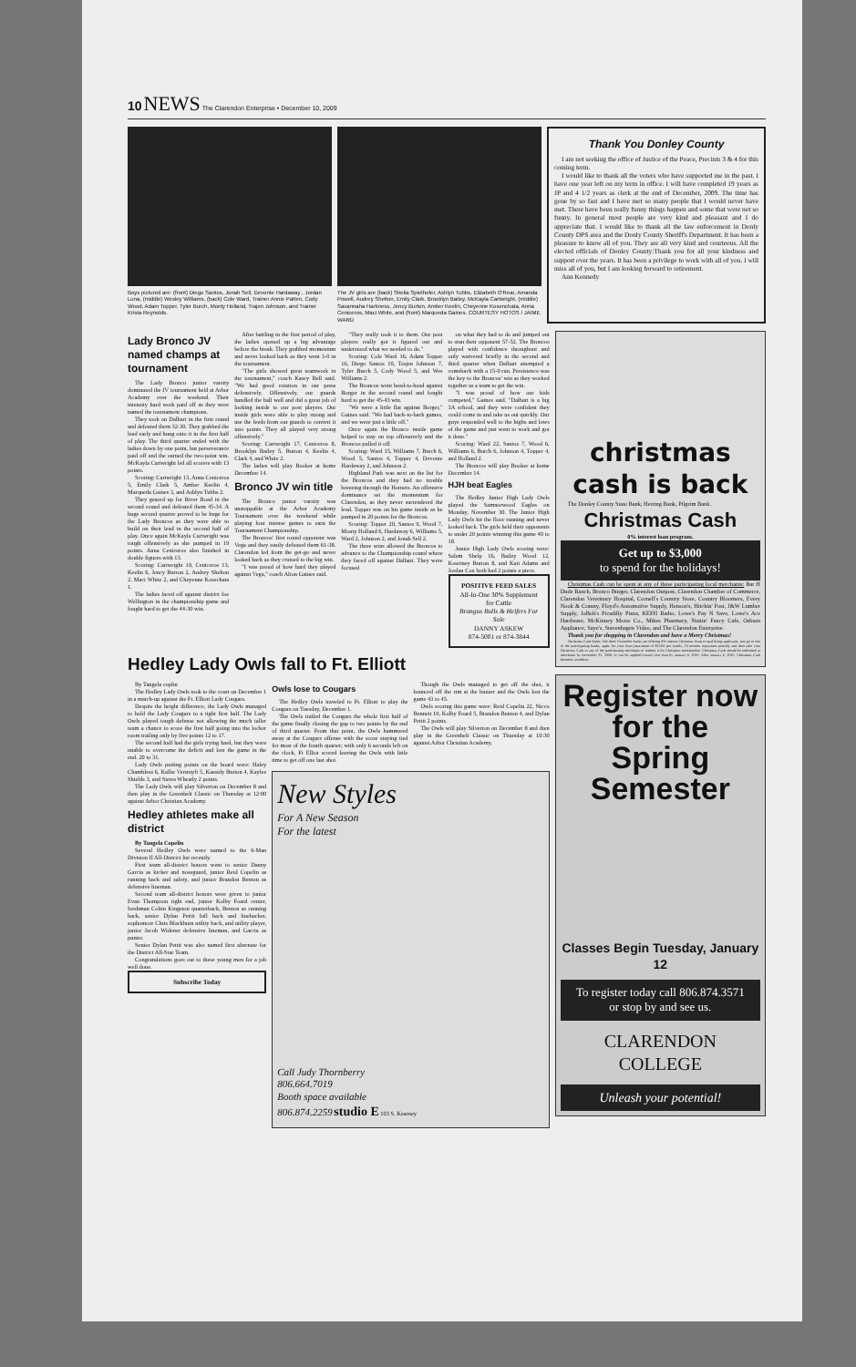10 NEWS The Clarendon Enterprise • December 10, 2009
Boys pictured are: (front) Diego Santos, Jonah Sell, Devonte Hardaway , Jordan Luna, (middle) Wesley Williams, (back) Cole Ward, Trainer Annie Patten, Cody Wood, Adam Topper, Tyler Burch, Monty Holland, Trajen Johnson, and Trainer Krista Reynolds.
The JV girls are (back) Shelia Spielhofer, Ashlyn Tubbs, Elizabeth O'Rear, Amanda Powell, Audrey Shelton, Emily Clark, Brooklyn Bailey, McKayla Cartwright, (middle) Savannaha Harkness, Jency Burton, Amber Keelin, Cheyenne Kosenchata, Anna Ceniceros, Maci White, and (front) Marqueda Gaines. COURTESY HOTOS / JAIME WARD
Thank You Donley County
I am not seeking the office of Justice of the Peace, Precints 3 & 4 for this coming term.
I would like to thank all the voters who have supported me in the past. I have one year left on my term in office. I will have completed 19 years as JP and 4 1/2 years as clerk at the end of December, 2009. The time has gone by so fast and I have met so many people that I would never have met. There have been really funny things happen and some that were not so funny. In general most people are very kind and pleasant and I do appreciate that. I would like to thank all the law enforcement in Donly County DPS area and the Donly County Sheriff's Department. It has been a pleasure to know all of you. They are all very kind and courteous. All the elected officials of Donley County:Thank you for all your kindness and support over the years. It has been a privilege to work with all of you. I will miss all of you, but I am looking forward to retirement.
Ann Kennedy
Lady Bronco JV named champs at tournament
The Lady Bronco junior varsity dominated the JV tournament held at Arbor Academy over the weekend. Their intensity hard work paid off as they were named the tournament champions.
They took on Dalhart in the first round and defeated them 32-30. They grabbed the lead early and hung onto it in the first half of play. The third quarter ended with the ladies down by one point, but perseverance paid off and the earned the two-point win. McKayla Cartwright led all scorers with 13 points.
Scoring: Cartwright 13, Anna Ceniceros 5, Emily Clark 5, Amber Keelin 4, Marqueda Gaines 3, and Ashlyn Tubbs 2.
They geared up for River Road in the second round and defeated them 45-34. A huge second quarter proved to be huge for the Lady Broncos as they were able to build on their lead in the second half of play. Once again McKayla Cartwright was tough offensively as she pumped in 19 points. Anna Ceniceros also finished in double figures with 13.
Scoring: Cartwright 19, Ceniceros 13, Keelin 6, Jency Burton 2, Audrey Shelton 2, Maci White 2, and Cheyenne Kosechata 1.
The ladies faced off against district foe Wellington in the championship game and fought hard to get the 44-30 win.
After battling in the first period of play, the ladies opened up a big advantage before the break. They grabbed momentum and never looked back as they went 3-0 in the tournament.
"The girls showed great teamwork in the tournament," coach Kasey Bell said. "We had good rotation in our press defensively. Offensively, our guards handled the ball well and did a great job of looking inside to our post players. Our inside girls were able to play strong and use the feeds from our guards to convert it into points. They all played very strong offensively."
Scoring: Cartwright 17, Ceniceros 8, Brooklyn Bailey 5, Burton 4, Keelin 4, Clark 4, and White 2.
The ladies will play Booker at home December 14.
Bronco JV win title
The Bronco junior varsity was unstoppable at the Arbor Academy Tournament over the weekend while playing four intense games to earn the Tournament Championship.
The Broncos' first round opponent was Vega and they easily defeated them 61-38. Clarendon led from the get-go and never looked back as they cruised to the big win.
"I was proud of how hard they played against Vega," coach Alton Gaines said.
"They really took it to them. Our post players really got it figured out and understood what we needed to do."
Scoring: Cole Ward 16, Adam Topper 16, Diego Santos 10, Trajen Johnson 7, Tyler Burch 5, Cody Wood 5, and Wes Williams 2.
The Broncos went head-to-head against Borger in the second round and fought hard to get the 45-43 win.
"We were a little flat against Borger," Gaines said. "We had back-to-back games, and we were just a little off."
Once again the Bronco inside game helped to stay on top offensively and the Broncos pulled it off.
Scoring: Ward 15, Williams 7, Burch 6, Wood 5, Santos 4, Topper 4, Devonte Hardaway 2, and Johnson 2.
Highland Park was next on the list for the Broncos and they had no trouble breezing through the Hornets. An offensive dominance set the momentum for Clarendon, as they never surrendered the lead. Topper was on his game inside as he pumped in 20 points for the Broncos.
Scoring: Topper 20, Santos 9, Wood 7, Monty Holland 6, Hardaway 6, Williams 5, Ward 2, Johnson 2, and Jonah Sell 2.
The three wins allowed the Broncos to advance to the Championship round where they faced off against Dalhart. They were focused
on what they had to do and jumped out to stun their opponent 57-52. The Broncos played with confidence throughout and only waivered briefly in the second and third quarter when Dalhart attempted a comeback with a 15-0 run. Persistence was the key to the Broncos' win as they worked together as a team to get the win.
"I was proud of how our kids competed," Gaines said. "Dalhart is a big 3A school, and they were confident they could come in and take us out quickly. Our guys responded well to the highs and lows of the game and just went to work and got it done."
Scoring: Ward 22, Santos 7, Wood 6, Williams 6, Burch 6, Johnson 4, Topper 4, and Holland 2.
The Broncos will play Booker at home December 14.
HJH beat Eagles
The Hedley Junior High Lady Owls played the Samnorwood Eagles on Monday, November 30. The Junior High Lady Owls hit the floor running and never looked back. The girls held their opponents to under 20 points winning this game 40 to 18.
Junior High Lady Owls scoring were: Salem Shelp 16, Bailey Wood 12, Kourtney Burton 8, and Kati Adams and Jordan Cox both had 2 points a piece.
POSITIVE FEED SALES
All-In-One 30% Supplement for Cattle
Brangus Bulls & Heifers For Sale
DANNY ASKEW
874-5001 or 874-3844
Hedley Lady Owls fall to Ft. Elliott
By Tangela coplin
The Hedley Lady Owls took to the court on December 1 in a match-up against the Ft. Elliott Lady Cougars.
Despite the height difference, the Lady Owls managed to hold the Lady Cougars to a tight first half. The Lady Owls played tough defense not allowing the much taller team a chance to score the first half going into the locker room trailing only by five points 12 to 17.
The second half had the girls trying hard, but they were unable to overcome the deficit and lost the game in the end. 20 to 31.
Lady Owls putting points on the board were: Haley Chambless 6, Kallie Verstuyft 5, Kassidy Burton 4, Kaylee Shields 3, and Sierra Wheatly 2 points.
The Lady Owls will play Silverton on December 8 and then play in the Greenbelt Classic on Thursday at 12:00 against Arbor Christian Academy.
Hedley athletes make all district
By Tangela Copelin
Several Hedley Owls were named to the 6-Man Division II All-District list recently.
First team all-district honors went to senior Danny Garcia as kicker and noseguard, junior Reid Copelin as running back and safety, and junior Brandon Benton as defensive lineman.
Second team all-district honors were given to junior Evan Thompson tight end, junior Kolby Foard center, freshman Coltin Kingston quarterback, Benton as running back, senior Dylan Pettit full back and linebacker, sophomore Chris Blackburn utility back, and utility player, junior Jacob Widener defensive lineman, and Garcia as punter.
Senior Dylan Pettit was also named first alternate for the District All-Star Team.
Congratulations goes out to these young men for a job well done.
Subscribe Today
Owls lose to Cougars
The Hedley Owls traveled to Ft. Elliott to play the Cougars on Tuesday, December 1.
The Owls trailed the Cougars the whole first half of the game finally closing the gap to two points by the end of third quarter. From that point, the Owls hammered away at the Cougars offense with the score staying tied for most of the fourth quarter; with only 6 seconds left on the clock, Ft Elliot scored leaving the Owls with little time to get off one last shot.
Though the Owls managed to get off the shot, it bounced off the rim at the buzzer and the Owls lost the game 43 to 45.
Owls scoring this game were: Reid Copelin 22, Nicco Bennett 10, Kolby Foard 5, Brandon Benton 4, and Dylan Pettit 2 points.
The Owls will play Silverton on December 8 and then play in the Greenbelt Classic on Thursday at 10:30 against Arbor Christian Academy.
New Styles
For A New Season
For the latest
Call Judy Thornberry
806.664.7019
Booth space available
806.874.2259 studio E 103 S. Kearney
christmas cash is back
The Donley County State Bank, Herring Bank, Pilgrim Bank.
Christmas Cash
0% interest loan program.
Get up to $3,000
to spend for the holidays!
Christmas Cash can be spent at any of these participating local merchants: Bar H Dude Ranch, Bronco Burger, Clarendon Outpost, Clarendon Chamber of Commerce, Clarendon Veterinary Hospital, Cornell's Country Store, Country Bloomers, Every Nook & Cranny, Floyd's Automotive Supply, Henson's, Hitchin' Post, J&W Lumber Supply, JoBob's Picadilly Pizza, KEFH Radio, Lowe's Pay N Save, Lowe's Ace Hardware, McKinney Motor Co., Mikes Pharmacy, Nuttin' Fancy Cafe, Osburn Appliance, Saye's, Stavenhagen Video, and The Clarendon Enterprise.
Thank you for shopping in Clarendon and have a Merry Christmas!
Christmas Cash Rules: The three Clarendon banks are offering 0% interest Christmas loans to qualifying applicants. Just go to one of the participating banks, apply for your loan (maximum of $3,000 per family, 10 months repayment period), and then take your Christmas Cash to any of the participating merchants to redeem it for Christmas merchandise. Christmas Cash should be redeemed at merchants by December 31, 2009, or can be applied toward your loan by January 6, 2010. After January 6, 2010, Christmas Cash becomes worthless.
Register now for the Spring Semester
Classes Begin Tuesday, January 12
To register today call 806.874.3571
or stop by and see us.
CLARENDON COLLEGE
Unleash your potential!